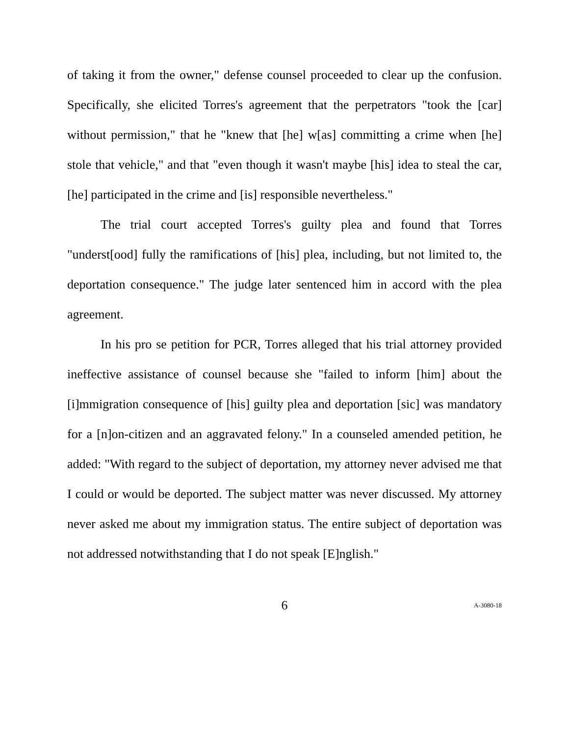of taking it from the owner," defense counsel proceeded to clear up the confusion. Specifically, she elicited Torres's agreement that the perpetrators "took the [car] without permission," that he "knew that [he] w[as] committing a crime when [he] stole that vehicle," and that "even though it wasn't maybe [his] idea to steal the car, [he] participated in the crime and [is] responsible nevertheless."
The trial court accepted Torres's guilty plea and found that Torres "underst[ood] fully the ramifications of [his] plea, including, but not limited to, the deportation consequence." The judge later sentenced him in accord with the plea agreement.
In his pro se petition for PCR, Torres alleged that his trial attorney provided ineffective assistance of counsel because she "failed to inform [him] about the [i]mmigration consequence of [his] guilty plea and deportation [sic] was mandatory for a [n]on-citizen and an aggravated felony." In a counseled amended petition, he added: "With regard to the subject of deportation, my attorney never advised me that I could or would be deported. The subject matter was never discussed. My attorney never asked me about my immigration status. The entire subject of deportation was not addressed notwithstanding that I do not speak [E]nglish."
6 A-3080-18